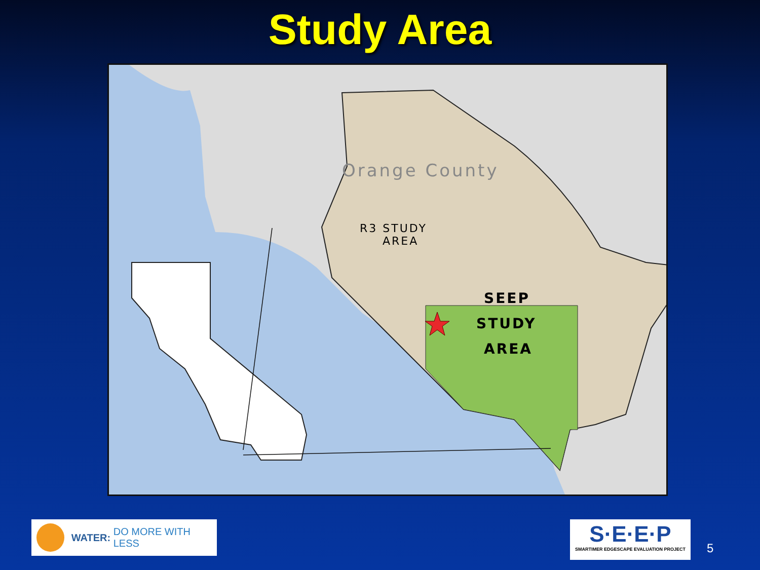Study Area
Orange County
R3 STUDY
AREA
SEEP
STUDY
AREA
WATER: DO MORE WITH LESS
S·E·E·P
SMARTIMER EDGESCAPE EVALUATION PROJECT
5